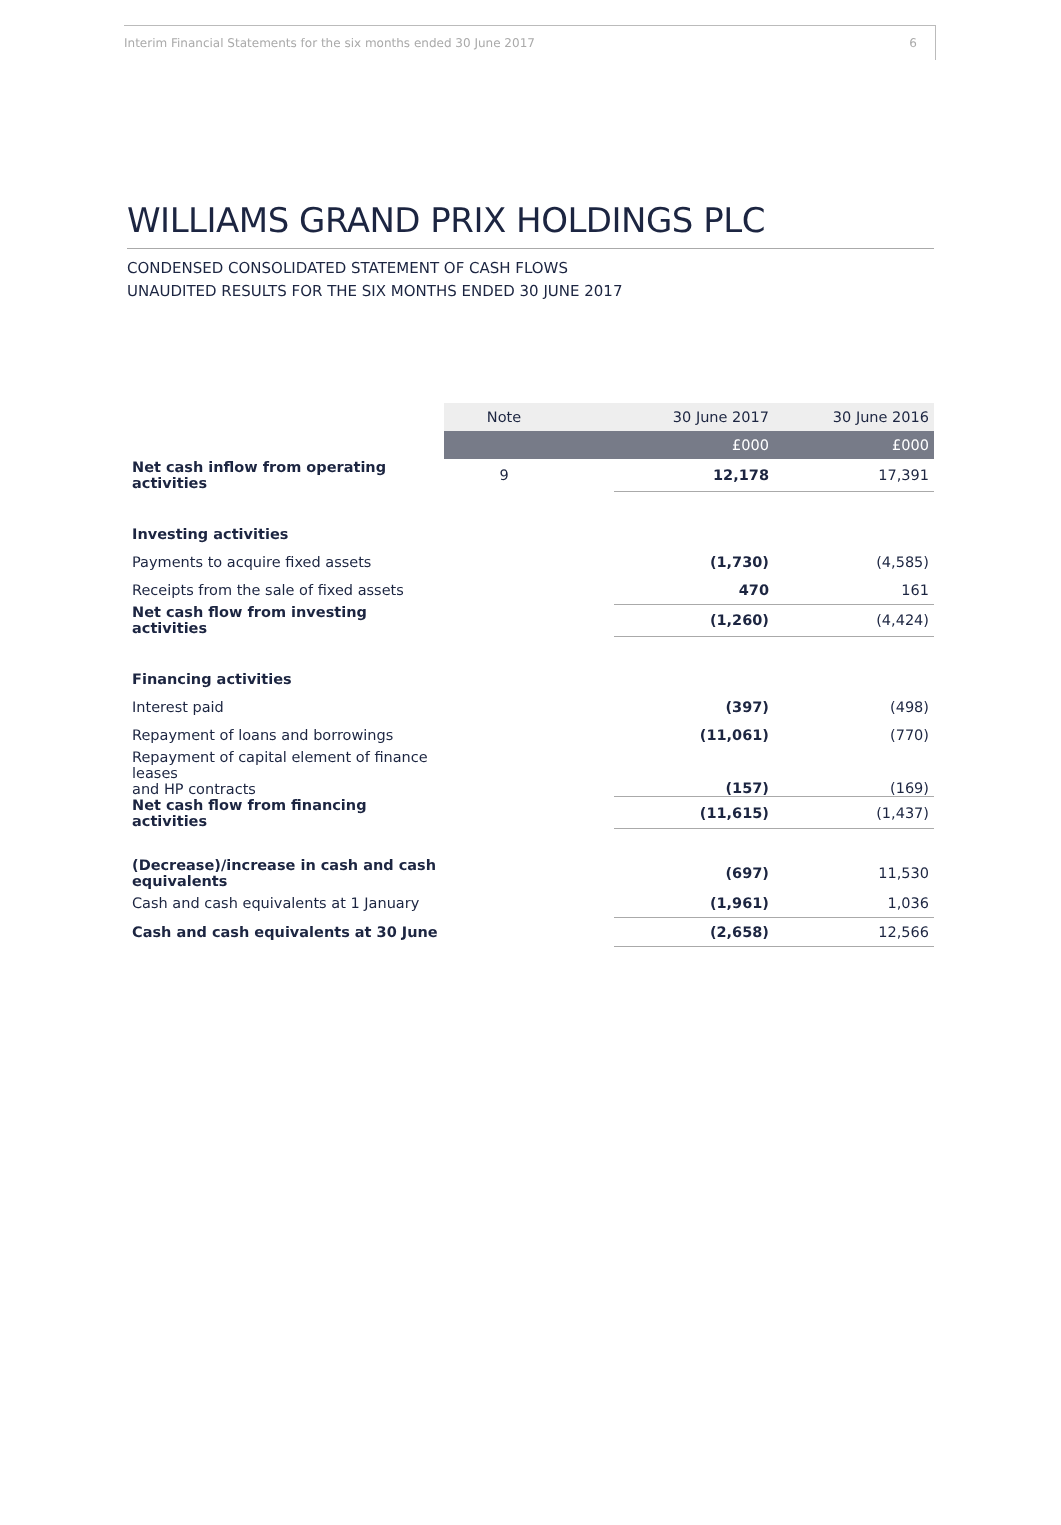Interim Financial Statements for the six months ended 30 June 2017 6
WILLIAMS GRAND PRIX HOLDINGS PLC
CONDENSED CONSOLIDATED STATEMENT OF CASH FLOWS
UNAUDITED RESULTS FOR THE SIX MONTHS ENDED 30 JUNE 2017
| | Note | | 30 June 2017 | 30 June 2016 |
| --- | --- | --- | --- | --- |
| | | | £000 | £000 |
| Net cash inflow from operating activities | 9 | | 12,178 | 17,391 |
| Investing activities | | | | |
| Payments to acquire fixed assets | | | (1,730) | (4,585) |
| Receipts from the sale of fixed assets | | | 470 | 161 |
| Net cash flow from investing activities | | | (1,260) | (4,424) |
| Financing activities | | | | |
| Interest paid | | | (397) | (498) |
| Repayment of loans and borrowings | | | (11,061) | (770) |
| Repayment of capital element of finance leases and HP contracts | | | (157) | (169) |
| Net cash flow from financing activities | | | (11,615) | (1,437) |
| (Decrease)/increase in cash and cash equivalents | | | (697) | 11,530 |
| Cash and cash equivalents at 1 January | | | (1,961) | 1,036 |
| Cash and cash equivalents at 30 June | | | (2,658) | 12,566 |